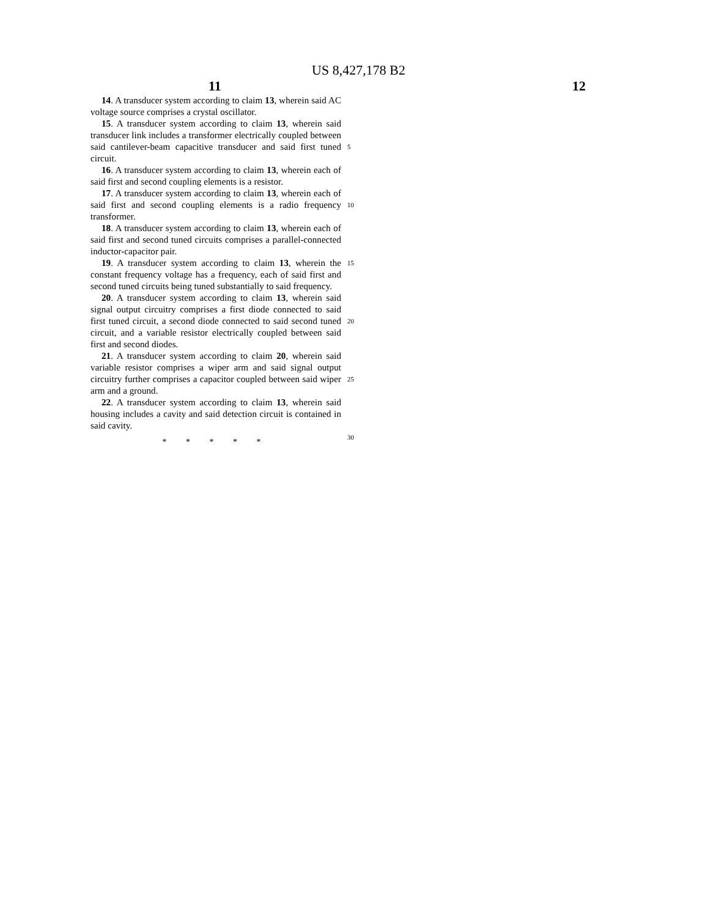US 8,427,178 B2
11 12
14. A transducer system according to claim 13, wherein said AC voltage source comprises a crystal oscillator.
15. A transducer system according to claim 13, wherein said transducer link includes a transformer electrically coupled between said cantilever-beam capacitive transducer and said first tuned circuit.
16. A transducer system according to claim 13, wherein each of said first and second coupling elements is a resistor.
17. A transducer system according to claim 13, wherein each of said first and second coupling elements is a radio frequency transformer.
18. A transducer system according to claim 13, wherein each of said first and second tuned circuits comprises a parallel-connected inductor-capacitor pair.
19. A transducer system according to claim 13, wherein the constant frequency voltage has a frequency, each of said first and second tuned circuits being tuned substantially to said frequency.
20. A transducer system according to claim 13, wherein said signal output circuitry comprises a first diode connected to said first tuned circuit, a second diode connected to said second tuned circuit, and a variable resistor electrically coupled between said first and second diodes.
21. A transducer system according to claim 20, wherein said variable resistor comprises a wiper arm and said signal output circuitry further comprises a capacitor coupled between said wiper arm and a ground.
22. A transducer system according to claim 13, wherein said housing includes a cavity and said detection circuit is contained in said cavity.
5
10
15
20
25
30
* * * * *